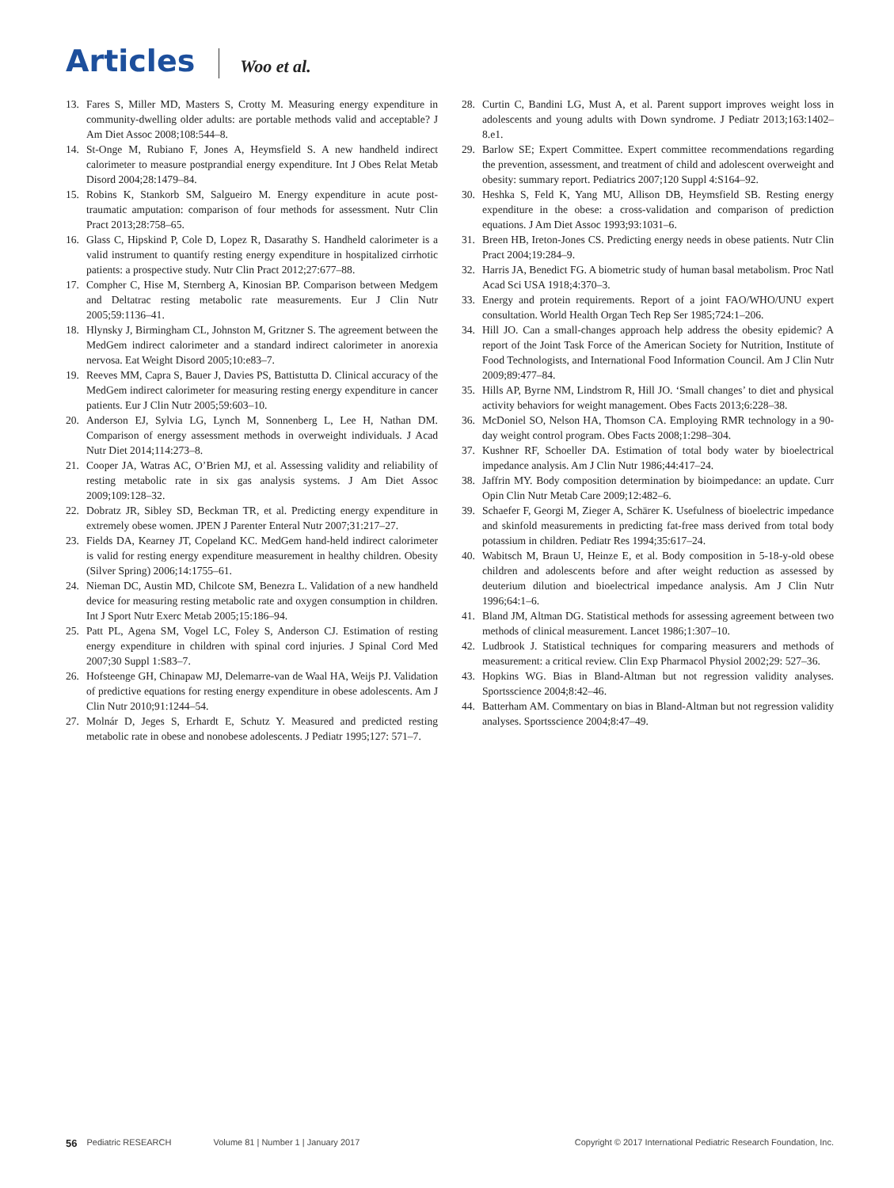Articles Woo et al.
13. Fares S, Miller MD, Masters S, Crotty M. Measuring energy expenditure in community-dwelling older adults: are portable methods valid and acceptable? J Am Diet Assoc 2008;108:544–8.
14. St-Onge M, Rubiano F, Jones A, Heymsfield S. A new handheld indirect calorimeter to measure postprandial energy expenditure. Int J Obes Relat Metab Disord 2004;28:1479–84.
15. Robins K, Stankorb SM, Salgueiro M. Energy expenditure in acute post-traumatic amputation: comparison of four methods for assessment. Nutr Clin Pract 2013;28:758–65.
16. Glass C, Hipskind P, Cole D, Lopez R, Dasarathy S. Handheld calorimeter is a valid instrument to quantify resting energy expenditure in hospitalized cirrhotic patients: a prospective study. Nutr Clin Pract 2012;27:677–88.
17. Compher C, Hise M, Sternberg A, Kinosian BP. Comparison between Medgem and Deltatrac resting metabolic rate measurements. Eur J Clin Nutr 2005;59:1136–41.
18. Hlynsky J, Birmingham CL, Johnston M, Gritzner S. The agreement between the MedGem indirect calorimeter and a standard indirect calorimeter in anorexia nervosa. Eat Weight Disord 2005;10:e83–7.
19. Reeves MM, Capra S, Bauer J, Davies PS, Battistutta D. Clinical accuracy of the MedGem indirect calorimeter for measuring resting energy expenditure in cancer patients. Eur J Clin Nutr 2005;59:603–10.
20. Anderson EJ, Sylvia LG, Lynch M, Sonnenberg L, Lee H, Nathan DM. Comparison of energy assessment methods in overweight individuals. J Acad Nutr Diet 2014;114:273–8.
21. Cooper JA, Watras AC, O’Brien MJ, et al. Assessing validity and reliability of resting metabolic rate in six gas analysis systems. J Am Diet Assoc 2009;109:128–32.
22. Dobratz JR, Sibley SD, Beckman TR, et al. Predicting energy expenditure in extremely obese women. JPEN J Parenter Enteral Nutr 2007;31:217–27.
23. Fields DA, Kearney JT, Copeland KC. MedGem hand-held indirect calorimeter is valid for resting energy expenditure measurement in healthy children. Obesity (Silver Spring) 2006;14:1755–61.
24. Nieman DC, Austin MD, Chilcote SM, Benezra L. Validation of a new handheld device for measuring resting metabolic rate and oxygen consumption in children. Int J Sport Nutr Exerc Metab 2005;15:186–94.
25. Patt PL, Agena SM, Vogel LC, Foley S, Anderson CJ. Estimation of resting energy expenditure in children with spinal cord injuries. J Spinal Cord Med 2007;30 Suppl 1:S83–7.
26. Hofsteenge GH, Chinapaw MJ, Delemarre-van de Waal HA, Weijs PJ. Validation of predictive equations for resting energy expenditure in obese adolescents. Am J Clin Nutr 2010;91:1244–54.
27. Molnár D, Jeges S, Erhardt E, Schutz Y. Measured and predicted resting metabolic rate in obese and nonobese adolescents. J Pediatr 1995;127: 571–7.
28. Curtin C, Bandini LG, Must A, et al. Parent support improves weight loss in adolescents and young adults with Down syndrome. J Pediatr 2013;163:1402–8.e1.
29. Barlow SE; Expert Committee. Expert committee recommendations regarding the prevention, assessment, and treatment of child and adolescent overweight and obesity: summary report. Pediatrics 2007;120 Suppl 4:S164–92.
30. Heshka S, Feld K, Yang MU, Allison DB, Heymsfield SB. Resting energy expenditure in the obese: a cross-validation and comparison of prediction equations. J Am Diet Assoc 1993;93:1031–6.
31. Breen HB, Ireton-Jones CS. Predicting energy needs in obese patients. Nutr Clin Pract 2004;19:284–9.
32. Harris JA, Benedict FG. A biometric study of human basal metabolism. Proc Natl Acad Sci USA 1918;4:370–3.
33. Energy and protein requirements. Report of a joint FAO/WHO/UNU expert consultation. World Health Organ Tech Rep Ser 1985;724:1–206.
34. Hill JO. Can a small-changes approach help address the obesity epidemic? A report of the Joint Task Force of the American Society for Nutrition, Institute of Food Technologists, and International Food Information Council. Am J Clin Nutr 2009;89:477–84.
35. Hills AP, Byrne NM, Lindstrom R, Hill JO. ‘Small changes’ to diet and physical activity behaviors for weight management. Obes Facts 2013;6:228–38.
36. McDoniel SO, Nelson HA, Thomson CA. Employing RMR technology in a 90-day weight control program. Obes Facts 2008;1:298–304.
37. Kushner RF, Schoeller DA. Estimation of total body water by bioelectrical impedance analysis. Am J Clin Nutr 1986;44:417–24.
38. Jaffrin MY. Body composition determination by bioimpedance: an update. Curr Opin Clin Nutr Metab Care 2009;12:482–6.
39. Schaefer F, Georgi M, Zieger A, Schärer K. Usefulness of bioelectric impedance and skinfold measurements in predicting fat-free mass derived from total body potassium in children. Pediatr Res 1994;35:617–24.
40. Wabitsch M, Braun U, Heinze E, et al. Body composition in 5-18-y-old obese children and adolescents before and after weight reduction as assessed by deuterium dilution and bioelectrical impedance analysis. Am J Clin Nutr 1996;64:1–6.
41. Bland JM, Altman DG. Statistical methods for assessing agreement between two methods of clinical measurement. Lancet 1986;1:307–10.
42. Ludbrook J. Statistical techniques for comparing measurers and methods of measurement: a critical review. Clin Exp Pharmacol Physiol 2002;29: 527–36.
43. Hopkins WG. Bias in Bland-Altman but not regression validity analyses. Sportsscience 2004;8:42–46.
44. Batterham AM. Commentary on bias in Bland-Altman but not regression validity analyses. Sportsscience 2004;8:47–49.
56 Pediatric RESEARCH Volume 81 | Number 1 | January 2017 Copyright © 2017 International Pediatric Research Foundation, Inc.